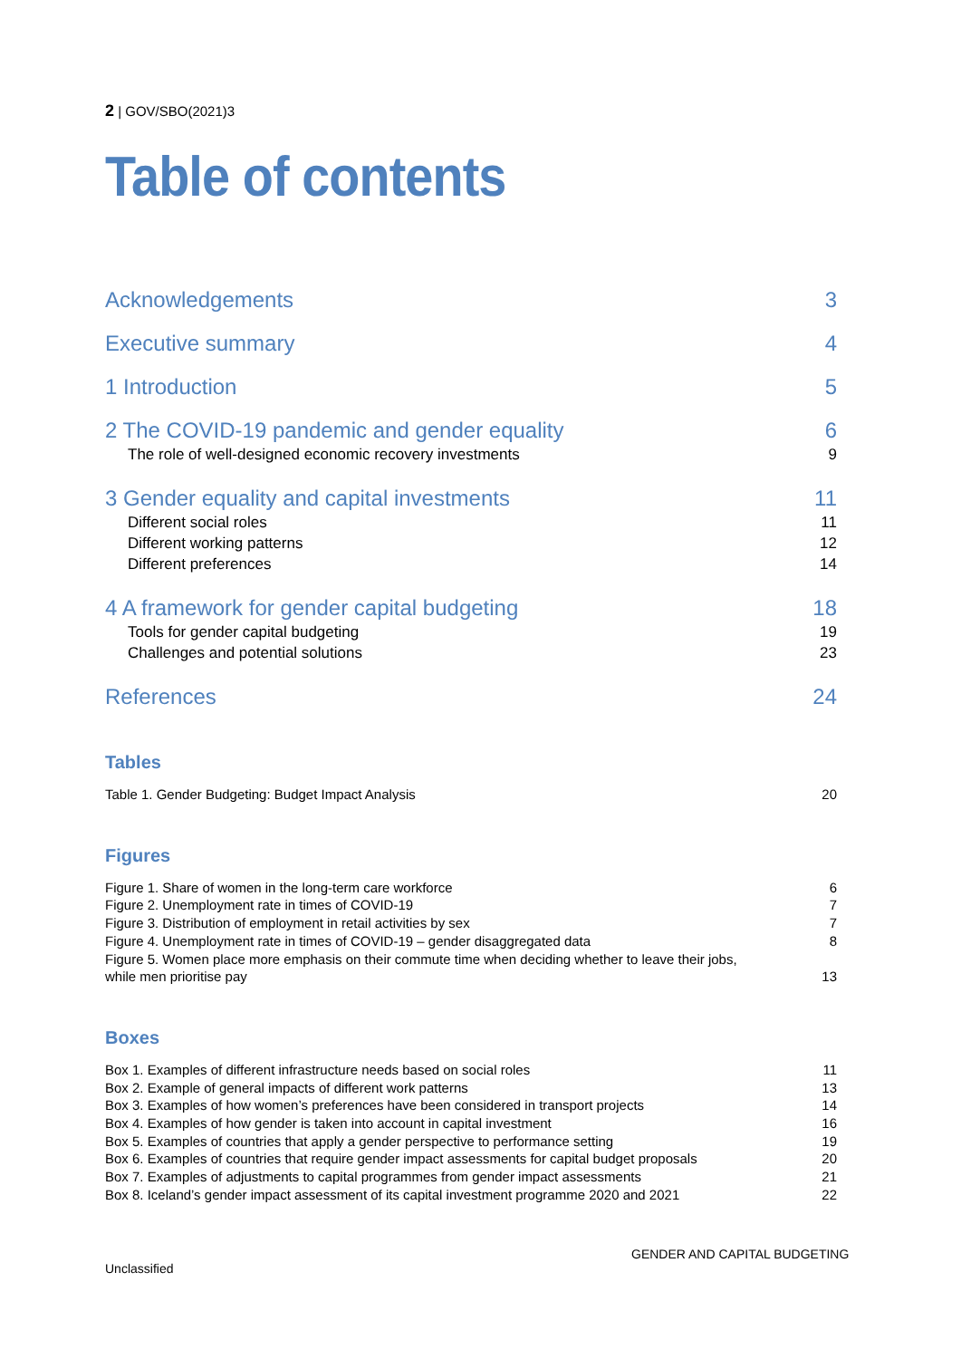2 | GOV/SBO(2021)3
Table of contents
Acknowledgements 3
Executive summary 4
1 Introduction 5
2 The COVID-19 pandemic and gender equality 6
The role of well-designed economic recovery investments 9
3 Gender equality and capital investments 11
Different social roles 11
Different working patterns 12
Different preferences 14
4 A framework for gender capital budgeting 18
Tools for gender capital budgeting 19
Challenges and potential solutions 23
References 24
Tables
Table 1. Gender Budgeting: Budget Impact Analysis 20
Figures
Figure 1. Share of women in the long-term care workforce 6
Figure 2. Unemployment rate in times of COVID-19 7
Figure 3. Distribution of employment in retail activities by sex 7
Figure 4. Unemployment rate in times of COVID-19 – gender disaggregated data 8
Figure 5. Women place more emphasis on their commute time when deciding whether to leave their jobs,
while men prioritise pay 13
Boxes
Box 1. Examples of different infrastructure needs based on social roles 11
Box 2. Example of general impacts of different work patterns 13
Box 3. Examples of how women’s preferences have been considered in transport projects 14
Box 4. Examples of how gender is taken into account in capital investment 16
Box 5. Examples of countries that apply a gender perspective to performance setting 19
Box 6. Examples of countries that require gender impact assessments for capital budget proposals 20
Box 7. Examples of adjustments to capital programmes from gender impact assessments 21
Box 8. Iceland’s gender impact assessment of its capital investment programme 2020 and 2021 22
GENDER AND CAPITAL BUDGETING
Unclassified